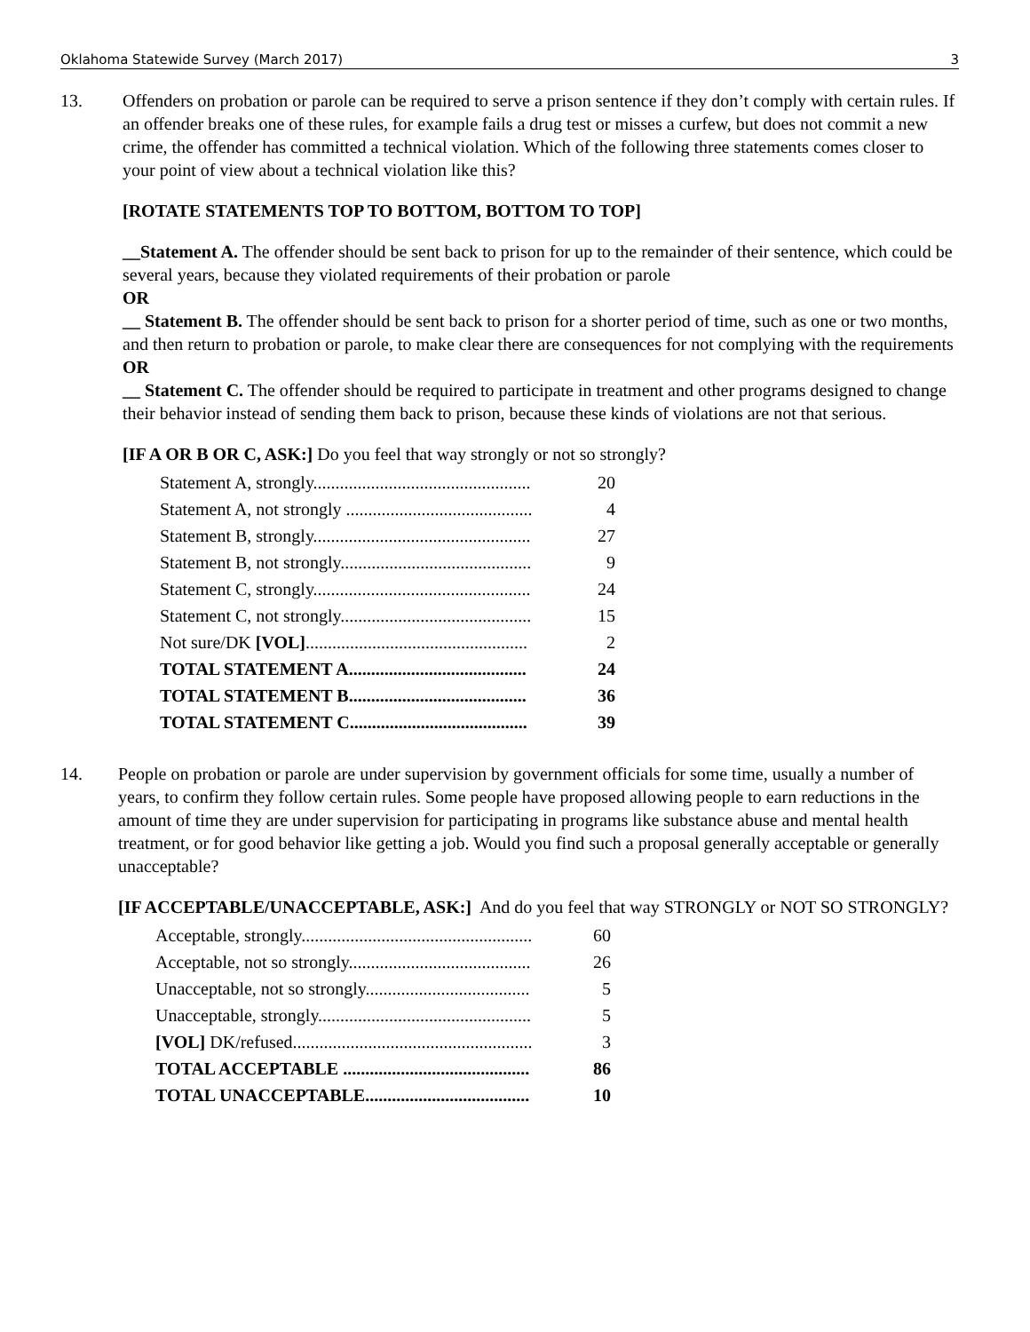Oklahoma Statewide Survey (March 2017) 3
13. Offenders on probation or parole can be required to serve a prison sentence if they don’t comply with certain rules. If an offender breaks one of these rules, for example fails a drug test or misses a curfew, but does not commit a new crime, the offender has committed a technical violation. Which of the following three statements comes closer to your point of view about a technical violation like this?
[ROTATE STATEMENTS TOP TO BOTTOM, BOTTOM TO TOP]
__Statement A. The offender should be sent back to prison for up to the remainder of their sentence, which could be several years, because they violated requirements of their probation or parole
OR
__ Statement B. The offender should be sent back to prison for a shorter period of time, such as one or two months, and then return to probation or parole, to make clear there are consequences for not complying with the requirements
OR
__ Statement C. The offender should be required to participate in treatment and other programs designed to change their behavior instead of sending them back to prison, because these kinds of violations are not that serious.
[IF A OR B OR C, ASK:] Do you feel that way strongly or not so strongly?
| Statement A, strongly................................................. | 20 |
| Statement A, not strongly .......................................... | 4 |
| Statement B, strongly................................................. | 27 |
| Statement B, not strongly........................................... | 9 |
| Statement C, strongly................................................. | 24 |
| Statement C, not strongly........................................... | 15 |
| Not sure/DK [VOL] .................................................. | 2 |
| TOTAL STATEMENT A........................................ | 24 |
| TOTAL STATEMENT B........................................ | 36 |
| TOTAL STATEMENT C........................................ | 39 |
14. People on probation or parole are under supervision by government officials for some time, usually a number of years, to confirm they follow certain rules. Some people have proposed allowing people to earn reductions in the amount of time they are under supervision for participating in programs like substance abuse and mental health treatment, or for good behavior like getting a job. Would you find such a proposal generally acceptable or generally unacceptable?
[IF ACCEPTABLE/UNACCEPTABLE, ASK:] And do you feel that way STRONGLY or NOT SO STRONGLY?
| Acceptable, strongly.................................................... | 60 |
| Acceptable, not so strongly......................................... | 26 |
| Unacceptable, not so strongly..................................... | 5 |
| Unacceptable, strongly................................................ | 5 |
| [VOL] DK/refused...................................................... | 3 |
| TOTAL ACCEPTABLE .......................................... | 86 |
| TOTAL UNACCEPTABLE..................................... | 10 |